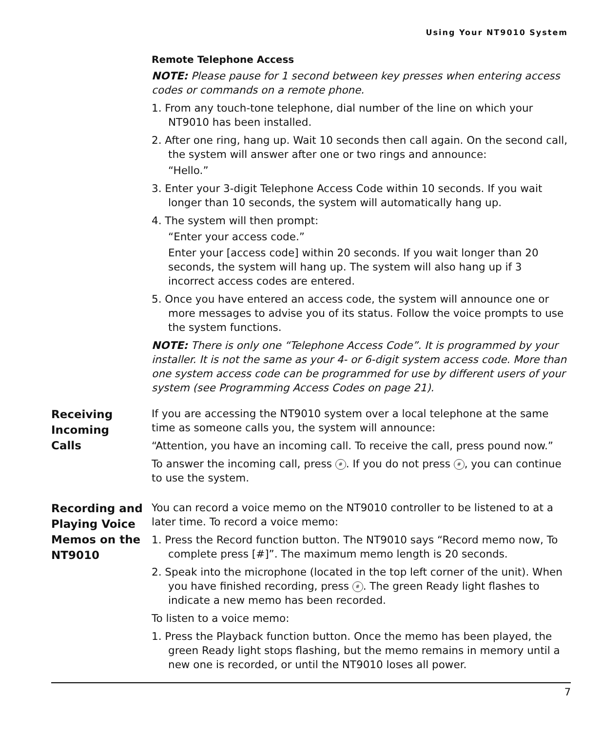Using Your NT9010 System
Remote Telephone Access
NOTE: Please pause for 1 second between key presses when entering access codes or commands on a remote phone.
1. From any touch-tone telephone, dial number of the line on which your NT9010 has been installed.
2. After one ring, hang up. Wait 10 seconds then call again. On the second call, the system will answer after one or two rings and announce:
“Hello.”
3. Enter your 3-digit Telephone Access Code within 10 seconds. If you wait longer than 10 seconds, the system will automatically hang up.
4. The system will then prompt:
“Enter your access code.”
Enter your [access code] within 20 seconds. If you wait longer than 20 seconds, the system will hang up. The system will also hang up if 3 incorrect access codes are entered.
5. Once you have entered an access code, the system will announce one or more messages to advise you of its status. Follow the voice prompts to use the system functions.
NOTE: There is only one “Telephone Access Code”. It is programmed by your installer. It is not the same as your 4- or 6-digit system access code. More than one system access code can be programmed for use by different users of your system (see Programming Access Codes on page 21).
Receiving
Incoming
Calls
If you are accessing the NT9010 system over a local telephone at the same time as someone calls you, the system will announce:
“Attention, you have an incoming call. To receive the call, press pound now.”
To answer the incoming call, press #. If you do not press #, you can continue to use the system.
Recording and
Playing Voice
Memos on the
NT9010
You can record a voice memo on the NT9010 controller to be listened to at a later time. To record a voice memo:
1. Press the Record function button. The NT9010 says “Record memo now, To complete press [#]”. The maximum memo length is 20 seconds.
2. Speak into the microphone (located in the top left corner of the unit). When you have finished recording, press #. The green Ready light flashes to indicate a new memo has been recorded.
To listen to a voice memo:
1. Press the Playback function button. Once the memo has been played, the green Ready light stops flashing, but the memo remains in memory until a new one is recorded, or until the NT9010 loses all power.
7